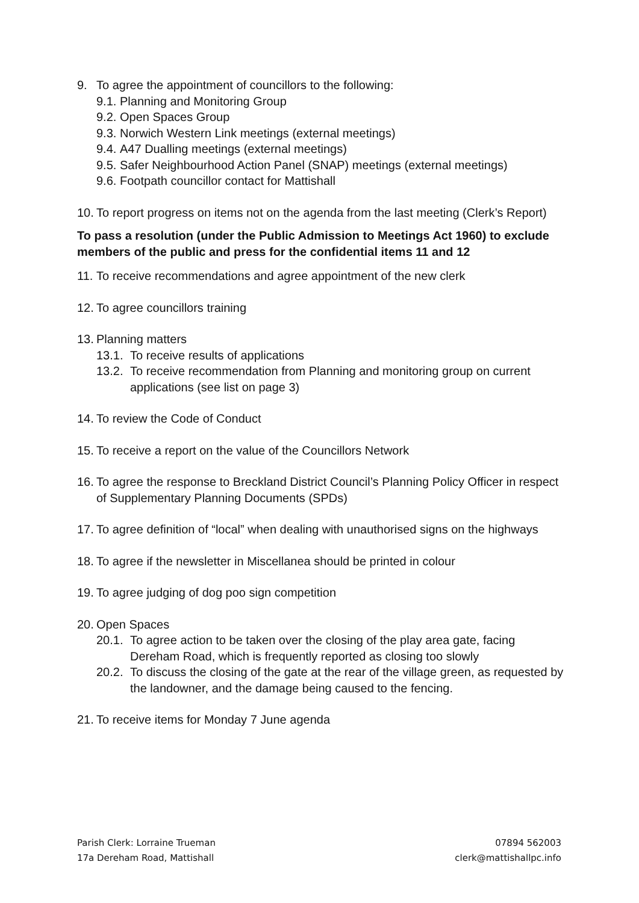9. To agree the appointment of councillors to the following:
9.1. Planning and Monitoring Group
9.2. Open Spaces Group
9.3. Norwich Western Link meetings (external meetings)
9.4. A47 Dualling meetings (external meetings)
9.5. Safer Neighbourhood Action Panel (SNAP) meetings (external meetings)
9.6. Footpath councillor contact for Mattishall
10. To report progress on items not on the agenda from the last meeting (Clerk’s Report)
To pass a resolution (under the Public Admission to Meetings Act 1960) to exclude members of the public and press for the confidential items 11 and 12
11. To receive recommendations and agree appointment of the new clerk
12. To agree councillors training
13. Planning matters
13.1. To receive results of applications
13.2. To receive recommendation from Planning and monitoring group on current applications (see list on page 3)
14. To review the Code of Conduct
15. To receive a report on the value of the Councillors Network
16. To agree the response to Breckland District Council’s Planning Policy Officer in respect of Supplementary Planning Documents (SPDs)
17. To agree definition of “local” when dealing with unauthorised signs on the highways
18. To agree if the newsletter in Miscellanea should be printed in colour
19. To agree judging of dog poo sign competition
20. Open Spaces
20.1. To agree action to be taken over the closing of the play area gate, facing Dereham Road, which is frequently reported as closing too slowly
20.2. To discuss the closing of the gate at the rear of the village green, as requested by the landowner, and the damage being caused to the fencing.
21. To receive items for Monday 7 June agenda
Parish Clerk: Lorraine Trueman
17a Dereham Road, Mattishall
07894 562003
clerk@mattishallpc.info